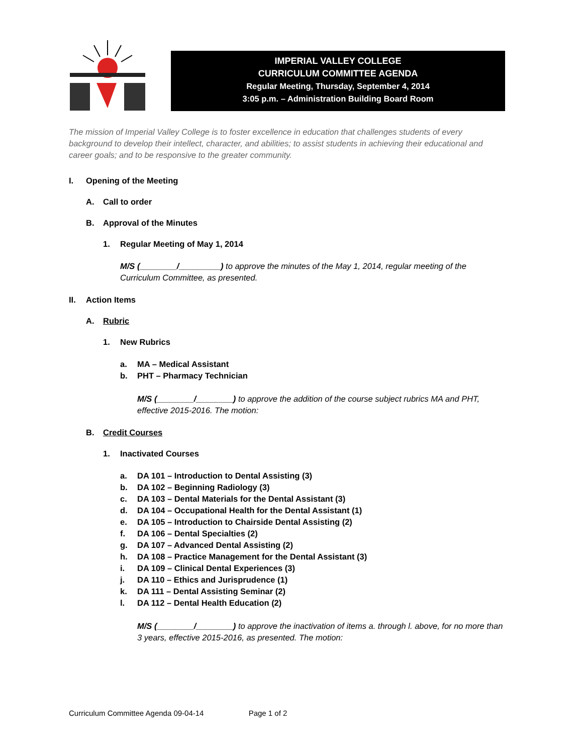IMPERIAL VALLEY COLLEGE
CURRICULUM COMMITTEE AGENDA
Regular Meeting, Thursday, September 4, 2014
3:05 p.m. – Administration Building Board Room
The mission of Imperial Valley College is to foster excellence in education that challenges students of every background to develop their intellect, character, and abilities; to assist students in achieving their educational and career goals; and to be responsive to the greater community.
I. Opening of the Meeting
A. Call to order
B. Approval of the Minutes
1. Regular Meeting of May 1, 2014
M/S (________/_________) to approve the minutes of the May 1, 2014, regular meeting of the Curriculum Committee, as presented.
II. Action Items
A. Rubric
1. New Rubrics
a. MA – Medical Assistant
b. PHT – Pharmacy Technician
M/S (________/________) to approve the addition of the course subject rubrics MA and PHT, effective 2015-2016. The motion:
B. Credit Courses
1. Inactivated Courses
a. DA 101 – Introduction to Dental Assisting (3)
b. DA 102 – Beginning Radiology (3)
c. DA 103 – Dental Materials for the Dental Assistant (3)
d. DA 104 – Occupational Health for the Dental Assistant (1)
e. DA 105 – Introduction to Chairside Dental Assisting (2)
f. DA 106 – Dental Specialties (2)
g. DA 107 – Advanced Dental Assisting (2)
h. DA 108 – Practice Management for the Dental Assistant (3)
i. DA 109 – Clinical Dental Experiences (3)
j. DA 110 – Ethics and Jurisprudence (1)
k. DA 111 – Dental Assisting Seminar (2)
l. DA 112 – Dental Health Education (2)
M/S (________/________) to approve the inactivation of items a. through l. above, for no more than 3 years, effective 2015-2016, as presented. The motion:
Curriculum Committee Agenda 09-04-14 Page 1 of 2